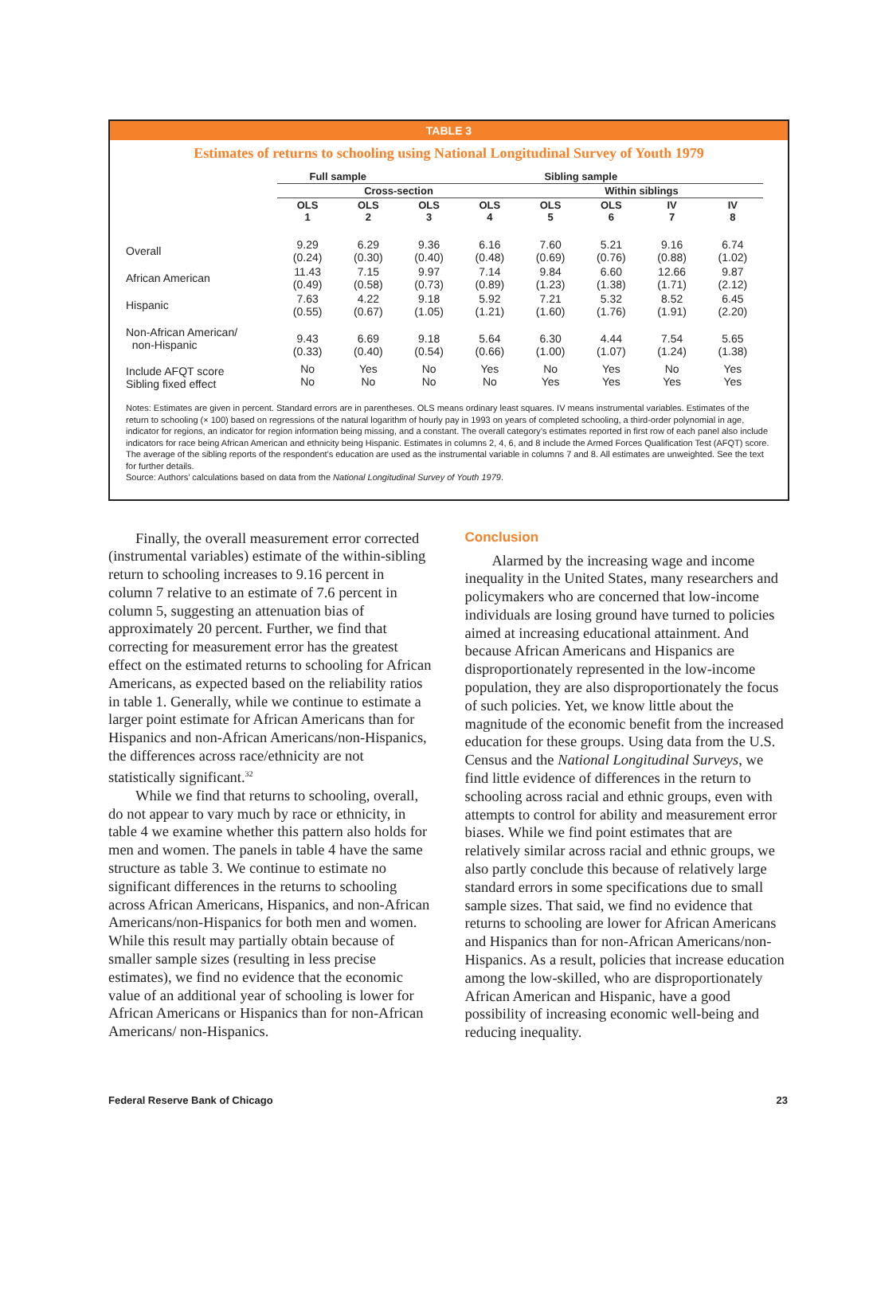TABLE 3
Estimates of returns to schooling using National Longitudinal Survey of Youth 1979
| | Full sample | | Sibling sample | | | | | |
| --- | --- | --- | --- | --- | --- | --- | --- | --- |
| | Cross-section | | | | Within siblings | | | |
| | OLS 1 | OLS 2 | OLS 3 | OLS 4 | OLS 5 | OLS 6 | IV 7 | IV 8 |
| Overall | 9.29 (0.24) | 6.29 (0.30) | 9.36 (0.40) | 6.16 (0.48) | 7.60 (0.69) | 5.21 (0.76) | 9.16 (0.88) | 6.74 (1.02) |
| African American | 11.43 (0.49) | 7.15 (0.58) | 9.97 (0.73) | 7.14 (0.89) | 9.84 (1.23) | 6.60 (1.38) | 12.66 (1.71) | 9.87 (2.12) |
| Hispanic | 7.63 (0.55) | 4.22 (0.67) | 9.18 (1.05) | 5.92 (1.21) | 7.21 (1.60) | 5.32 (1.76) | 8.52 (1.91) | 6.45 (2.20) |
| Non-African American/ non-Hispanic | 9.43 (0.33) | 6.69 (0.40) | 9.18 (0.54) | 5.64 (0.66) | 6.30 (1.00) | 4.44 (1.07) | 7.54 (1.24) | 5.65 (1.38) |
| Include AFQT score Sibling fixed effect | No No | Yes No | No No | Yes No | No Yes | Yes Yes | No Yes | Yes Yes |
Notes: Estimates are given in percent. Standard errors are in parentheses. OLS means ordinary least squares. IV means instrumental variables. Estimates of the return to schooling (× 100) based on regressions of the natural logarithm of hourly pay in 1993 on years of completed schooling, a third-order polynomial in age, indicator for regions, an indicator for region information being missing, and a constant. The overall category’s estimates reported in first row of each panel also include indicators for race being African American and ethnicity being Hispanic. Estimates in columns 2, 4, 6, and 8 include the Armed Forces Qualification Test (AFQT) score. The average of the sibling reports of the respondent’s education are used as the instrumental variable in columns 7 and 8. All estimates are unweighted. See the text for further details.
Source: Authors’ calculations based on data from the National Longitudinal Survey of Youth 1979.
Finally, the overall measurement error corrected (instrumental variables) estimate of the within-sibling return to schooling increases to 9.16 percent in column 7 relative to an estimate of 7.6 percent in column 5, suggesting an attenuation bias of approximately 20 percent. Further, we find that correcting for measurement error has the greatest effect on the estimated returns to schooling for African Americans, as expected based on the reliability ratios in table 1. Generally, while we continue to estimate a larger point estimate for African Americans than for Hispanics and non-African Americans/non-Hispanics, the differences across race/ethnicity are not statistically significant.<sup>32</sup>
While we find that returns to schooling, overall, do not appear to vary much by race or ethnicity, in table 4 we examine whether this pattern also holds for men and women. The panels in table 4 have the same structure as table 3. We continue to estimate no significant differences in the returns to schooling across African Americans, Hispanics, and non-African Americans/non-Hispanics for both men and women. While this result may partially obtain because of smaller sample sizes (resulting in less precise estimates), we find no evidence that the economic value of an additional year of schooling is lower for African Americans or Hispanics than for non-African Americans/ non-Hispanics.
Conclusion
Alarmed by the increasing wage and income inequality in the United States, many researchers and policymakers who are concerned that low-income individuals are losing ground have turned to policies aimed at increasing educational attainment. And because African Americans and Hispanics are disproportionately represented in the low-income population, they are also disproportionately the focus of such policies. Yet, we know little about the magnitude of the economic benefit from the increased education for these groups. Using data from the U.S. Census and the National Longitudinal Surveys, we find little evidence of differences in the return to schooling across racial and ethnic groups, even with attempts to control for ability and measurement error biases. While we find point estimates that are relatively similar across racial and ethnic groups, we also partly conclude this because of relatively large standard errors in some specifications due to small sample sizes. That said, we find no evidence that returns to schooling are lower for African Americans and Hispanics than for non-African Americans/non-Hispanics. As a result, policies that increase education among the low-skilled, who are disproportionately African American and Hispanic, have a good possibility of increasing economic well-being and reducing inequality.
Federal Reserve Bank of Chicago 23